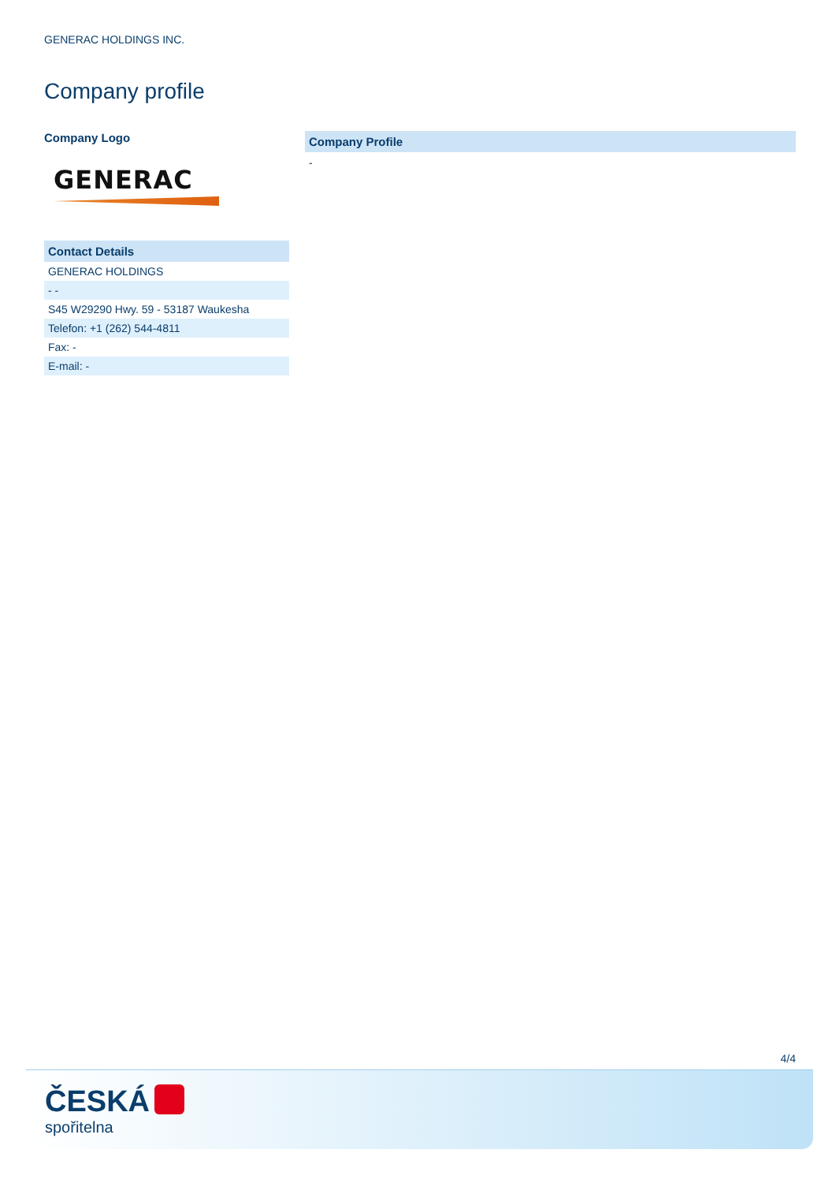GENERAC HOLDINGS INC.
Company profile
Company Logo
GENERAC
| Contact Details |
| --- |
| GENERAC HOLDINGS |
| - - |
| S45 W29290 Hwy. 59 - 53187 Waukesha |
| Telefon: +1 (262) 544-4811 |
| Fax: - |
| E-mail: - |
Company Profile
-
4/4
ČESKÁ
spořitelna